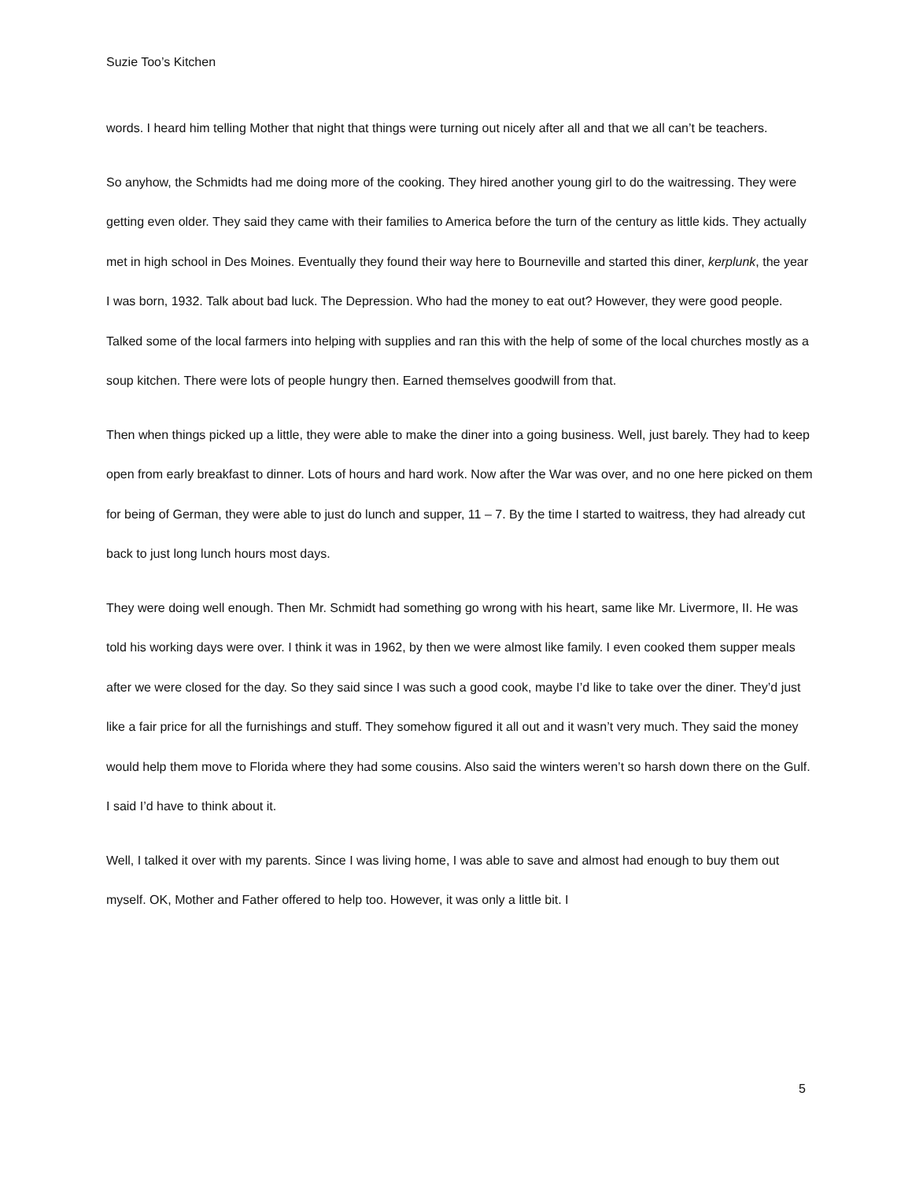Suzie Too’s Kitchen
words. I heard him telling Mother that night that things were turning out nicely after all and that we all can’t be teachers.
So anyhow, the Schmidts had me doing more of the cooking. They hired another young girl to do the waitressing. They were getting even older. They said they came with their families to America before the turn of the century as little kids. They actually met in high school in Des Moines. Eventually they found their way here to Bourneville and started this diner, kerplunk, the year I was born, 1932. Talk about bad luck. The Depression. Who had the money to eat out? However, they were good people. Talked some of the local farmers into helping with supplies and ran this with the help of some of the local churches mostly as a soup kitchen. There were lots of people hungry then. Earned themselves goodwill from that.
Then when things picked up a little, they were able to make the diner into a going business. Well, just barely. They had to keep open from early breakfast to dinner. Lots of hours and hard work. Now after the War was over, and no one here picked on them for being of German, they were able to just do lunch and supper, 11 – 7. By the time I started to waitress, they had already cut back to just long lunch hours most days.
They were doing well enough. Then Mr. Schmidt had something go wrong with his heart, same like Mr. Livermore, II. He was told his working days were over. I think it was in 1962, by then we were almost like family. I even cooked them supper meals after we were closed for the day. So they said since I was such a good cook, maybe I’d like to take over the diner. They’d just like a fair price for all the furnishings and stuff. They somehow figured it all out and it wasn’t very much. They said the money would help them move to Florida where they had some cousins. Also said the winters weren’t so harsh down there on the Gulf. I said I’d have to think about it.
Well, I talked it over with my parents. Since I was living home, I was able to save and almost had enough to buy them out myself. OK, Mother and Father offered to help too. However, it was only a little bit. I
5